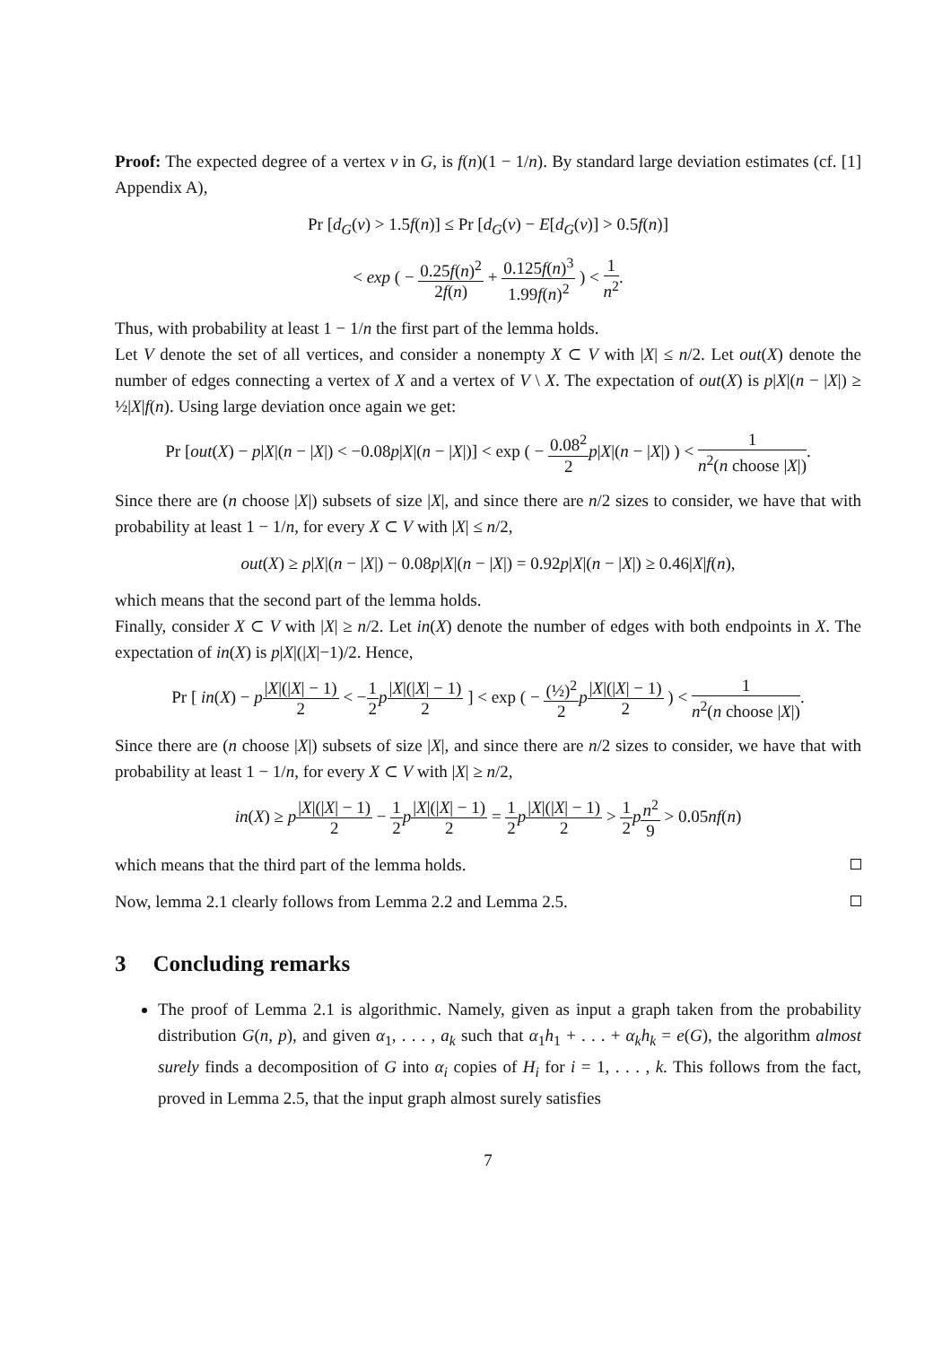Proof: The expected degree of a vertex v in G, is f(n)(1 − 1/n). By standard large deviation estimates (cf. [1] Appendix A),
Pr [d<sub>G</sub>(v) > 1.5f(n)] ≤ Pr [d<sub>G</sub>(v) − E[d<sub>G</sub>(v)] > 0.5f(n)]
< exp ( − 0.25f(n)<sup>2</sup> 2f(n) + 0.125f(n)<sup>3</sup> 1.99f(n)<sup>2</sup> ) < 1 n<sup>2</sup>.
Thus, with probability at least 1 − 1/n the first part of the lemma holds.
Let V denote the set of all vertices, and consider a nonempty X ⊂ V with |X| ≤ n/2. Let out(X) denote the number of edges connecting a vertex of X and a vertex of V \ X. The expectation of out(X) is p|X|(n − |X|) ≥ ½|X|f(n). Using large deviation once again we get:
Pr [out(X) − p|X|(n − |X|) < −0.08p|X|(n − |X|)] < exp ( − 0.08<sup>2</sup> 2 p|X|(n − |X|) ) < 1 n<sup>2</sup>(n choose |X|).
Since there are (n choose |X|) subsets of size |X|, and since there are n/2 sizes to consider, we have that with probability at least 1 − 1/n, for every X ⊂ V with |X| ≤ n/2,
out(X) ≥ p|X|(n − |X|) − 0.08p|X|(n − |X|) = 0.92p|X|(n − |X|) ≥ 0.46|X|f(n),
which means that the second part of the lemma holds.
Finally, consider X ⊂ V with |X| ≥ n/2. Let in(X) denote the number of edges with both endpoints in X. The expectation of in(X) is p|X|(|X|−1)/2. Hence,
Pr [ in(X) − p|X|(|X| − 1) 2 < −1 2 p|X|(|X| − 1) 2 ] < exp ( − (½)<sup>2</sup> 2 p|X|(|X| − 1) 2 ) < 1 n<sup>2</sup>(n choose |X|).
Since there are (n choose |X|) subsets of size |X|, and since there are n/2 sizes to consider, we have that with probability at least 1 − 1/n, for every X ⊂ V with |X| ≥ n/2,
in(X) ≥ p|X|(|X| − 1) 2 − 1 2 p|X|(|X| − 1) 2 = 1 2 p|X|(|X| − 1) 2 > 1 2 pn<sup>2</sup> 9 > 0.05nf(n)
which means that the third part of the lemma holds.
Now, lemma 2.1 clearly follows from Lemma 2.2 and Lemma 2.5.
3 Concluding remarks
The proof of Lemma 2.1 is algorithmic. Namely, given as input a graph taken from the probability distribution G(n, p), and given α<sub>1</sub>, . . . , a<sub>k</sub> such that α<sub>1</sub>h<sub>1</sub> + . . . + α<sub>k</sub>h<sub>k</sub> = e(G), the algorithm almost surely finds a decomposition of G into α<sub>i</sub> copies of H<sub>i</sub> for i = 1, . . . , k. This follows from the fact, proved in Lemma 2.5, that the input graph almost surely satisfies
7